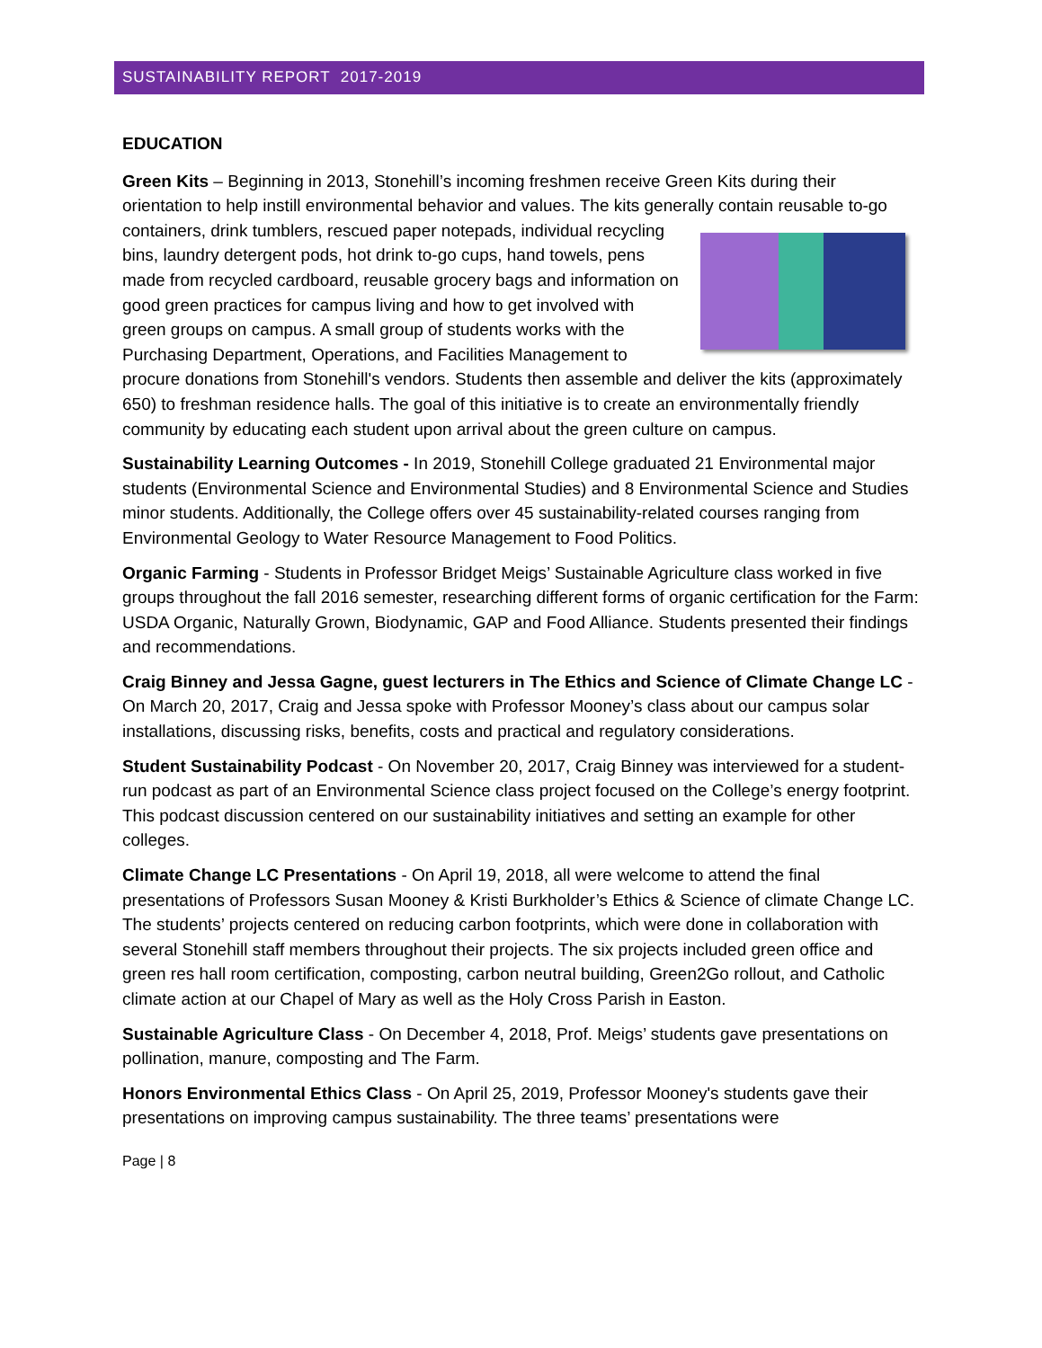SUSTAINABILITY REPORT 2017-2019
EDUCATION
Green Kits – Beginning in 2013, Stonehill’s incoming freshmen receive Green Kits during their orientation to help instill environmental behavior and values. The kits generally contain reusable to-go containers, drink tumblers, rescued paper notepads, individual recycling bins, laundry detergent pods, hot drink to-go cups, hand towels, pens made from recycled cardboard, reusable grocery bags and information on good green practices for campus living and how to get involved with green groups on campus. A small group of students works with the Purchasing Department, Operations, and Facilities Management to procure donations from Stonehill's vendors. Students then assemble and deliver the kits (approximately 650) to freshman residence halls. The goal of this initiative is to create an environmentally friendly community by educating each student upon arrival about the green culture on campus.
Sustainability Learning Outcomes - In 2019, Stonehill College graduated 21 Environmental major students (Environmental Science and Environmental Studies) and 8 Environmental Science and Studies minor students. Additionally, the College offers over 45 sustainability-related courses ranging from Environmental Geology to Water Resource Management to Food Politics.
Organic Farming - Students in Professor Bridget Meigs’ Sustainable Agriculture class worked in five groups throughout the fall 2016 semester, researching different forms of organic certification for the Farm: USDA Organic, Naturally Grown, Biodynamic, GAP and Food Alliance. Students presented their findings and recommendations.
Craig Binney and Jessa Gagne, guest lecturers in The Ethics and Science of Climate Change LC - On March 20, 2017, Craig and Jessa spoke with Professor Mooney’s class about our campus solar installations, discussing risks, benefits, costs and practical and regulatory considerations.
Student Sustainability Podcast - On November 20, 2017, Craig Binney was interviewed for a student-run podcast as part of an Environmental Science class project focused on the College’s energy footprint. This podcast discussion centered on our sustainability initiatives and setting an example for other colleges.
Climate Change LC Presentations - On April 19, 2018, all were welcome to attend the final presentations of Professors Susan Mooney & Kristi Burkholder’s Ethics & Science of climate Change LC. The students’ projects centered on reducing carbon footprints, which were done in collaboration with several Stonehill staff members throughout their projects. The six projects included green office and green res hall room certification, composting, carbon neutral building, Green2Go rollout, and Catholic climate action at our Chapel of Mary as well as the Holy Cross Parish in Easton.
Sustainable Agriculture Class - On December 4, 2018, Prof. Meigs’ students gave presentations on pollination, manure, composting and The Farm.
Honors Environmental Ethics Class - On April 25, 2019, Professor Mooney's students gave their presentations on improving campus sustainability. The three teams’ presentations were
Page | 8